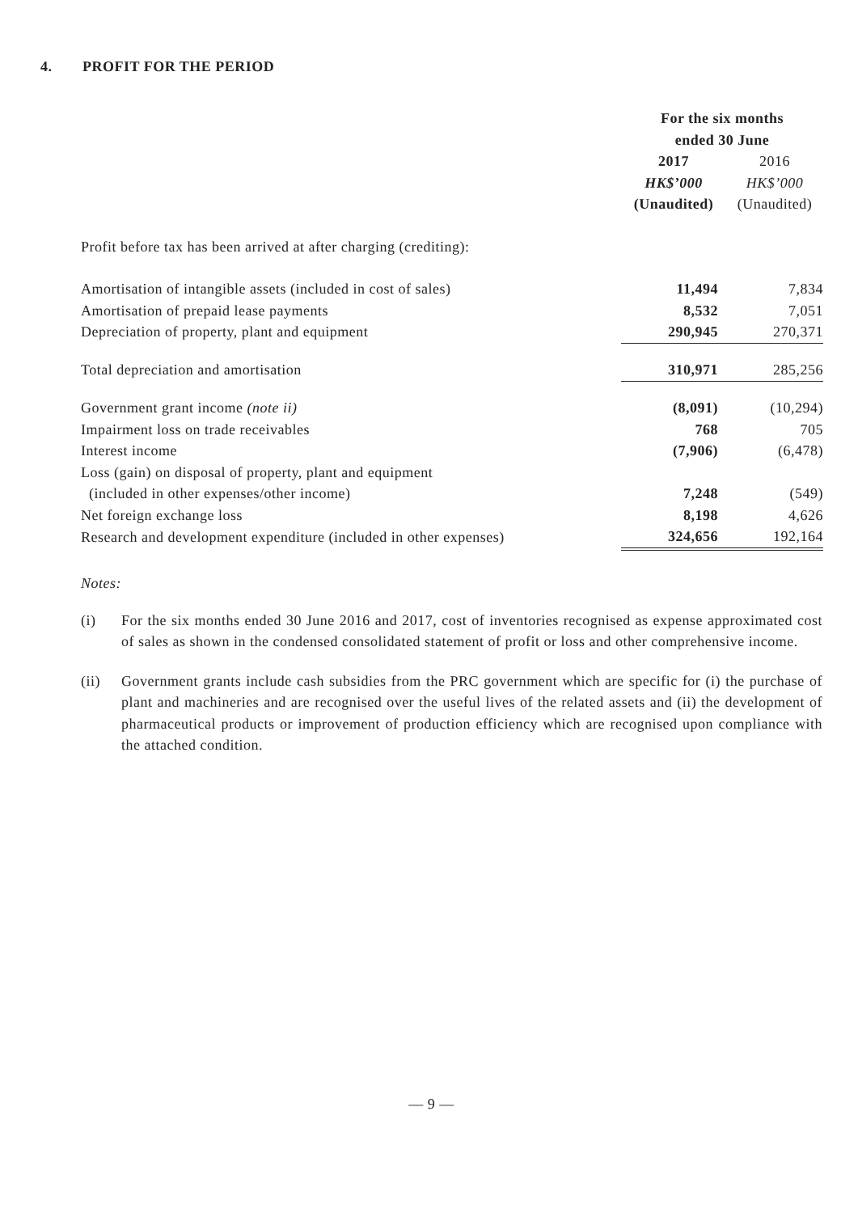4. PROFIT FOR THE PERIOD
| | For the six months ended 30 June | |
| --- | --- | --- |
| | 2017 HK$’000 (Unaudited) | 2016 HK$’000 (Unaudited) |
| Profit before tax has been arrived at after charging (crediting): | | |
| Amortisation of intangible assets (included in cost of sales) | 11,494 | 7,834 |
| Amortisation of prepaid lease payments | 8,532 | 7,051 |
| Depreciation of property, plant and equipment | 290,945 | 270,371 |
| Total depreciation and amortisation | 310,971 | 285,256 |
| Government grant income (note ii) | (8,091) | (10,294) |
| Impairment loss on trade receivables | 768 | 705 |
| Interest income | (7,906) | (6,478) |
| Loss (gain) on disposal of property, plant and equipment (included in other expenses/other income) | 7,248 | (549) |
| Net foreign exchange loss | 8,198 | 4,626 |
| Research and development expenditure (included in other expenses) | 324,656 | 192,164 |
Notes:
(i) For the six months ended 30 June 2016 and 2017, cost of inventories recognised as expense approximated cost of sales as shown in the condensed consolidated statement of profit or loss and other comprehensive income.
(ii) Government grants include cash subsidies from the PRC government which are specific for (i) the purchase of plant and machineries and are recognised over the useful lives of the related assets and (ii) the development of pharmaceutical products or improvement of production efficiency which are recognised upon compliance with the attached condition.
— 9 —